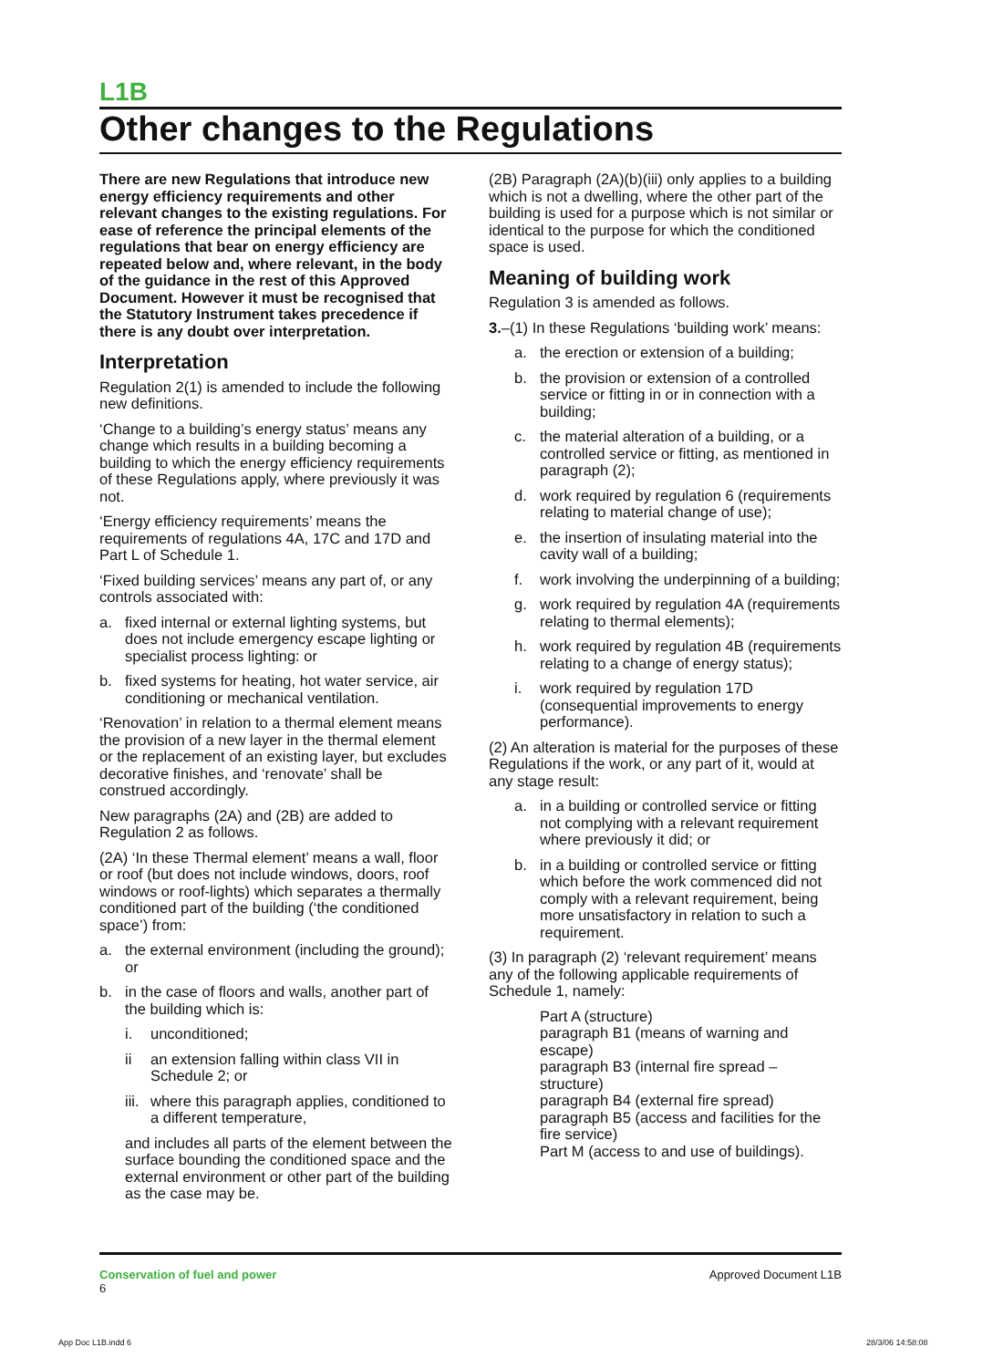L1B
Other changes to the Regulations
There are new Regulations that introduce new energy efficiency requirements and other relevant changes to the existing regulations. For ease of reference the principal elements of the regulations that bear on energy efficiency are repeated below and, where relevant, in the body of the guidance in the rest of this Approved Document. However it must be recognised that the Statutory Instrument takes precedence if there is any doubt over interpretation.
Interpretation
Regulation 2(1) is amended to include the following new definitions.
‘Change to a building’s energy status’ means any change which results in a building becoming a building to which the energy efficiency requirements of these Regulations apply, where previously it was not.
‘Energy efficiency requirements’ means the requirements of regulations 4A, 17C and 17D and Part L of Schedule 1.
‘Fixed building services’ means any part of, or any controls associated with:
a. fixed internal or external lighting systems, but does not include emergency escape lighting or specialist process lighting: or
b. fixed systems for heating, hot water service, air conditioning or mechanical ventilation.
‘Renovation’ in relation to a thermal element means the provision of a new layer in the thermal element or the replacement of an existing layer, but excludes decorative finishes, and ‘renovate’ shall be construed accordingly.
New paragraphs (2A) and (2B) are added to Regulation 2 as follows.
(2A) ‘In these Thermal element’ means a wall, floor or roof (but does not include windows, doors, roof windows or roof-lights) which separates a thermally conditioned part of the building (‘the conditioned space’) from:
a. the external environment (including the ground); or
b. in the case of floors and walls, another part of the building which is:
i. unconditioned;
ii an extension falling within class VII in Schedule 2; or
iii. where this paragraph applies, conditioned to a different temperature,
and includes all parts of the element between the surface bounding the conditioned space and the external environment or other part of the building as the case may be.
(2B) Paragraph (2A)(b)(iii) only applies to a building which is not a dwelling, where the other part of the building is used for a purpose which is not similar or identical to the purpose for which the conditioned space is used.
Meaning of building work
Regulation 3 is amended as follows.
3.–(1) In these Regulations ‘building work’ means:
a. the erection or extension of a building;
b. the provision or extension of a controlled service or fitting in or in connection with a building;
c. the material alteration of a building, or a controlled service or fitting, as mentioned in paragraph (2);
d. work required by regulation 6 (requirements relating to material change of use);
e. the insertion of insulating material into the cavity wall of a building;
f. work involving the underpinning of a building;
g. work required by regulation 4A (requirements relating to thermal elements);
h. work required by regulation 4B (requirements relating to a change of energy status);
i. work required by regulation 17D (consequential improvements to energy performance).
(2) An alteration is material for the purposes of these Regulations if the work, or any part of it, would at any stage result:
a. in a building or controlled service or fitting not complying with a relevant requirement where previously it did; or
b. in a building or controlled service or fitting which before the work commenced did not comply with a relevant requirement, being more unsatisfactory in relation to such a requirement.
(3) In paragraph (2) ‘relevant requirement’ means any of the following applicable requirements of Schedule 1, namely:
Part A (structure)
paragraph B1 (means of warning and escape)
paragraph B3 (internal fire spread – structure)
paragraph B4 (external fire spread)
paragraph B5 (access and facilities for the fire service)
Part M (access to and use of buildings).
Conservation of fuel and power
6
Approved Document L1B
App Doc L1B.indd 6 28/3/06 14:58:08